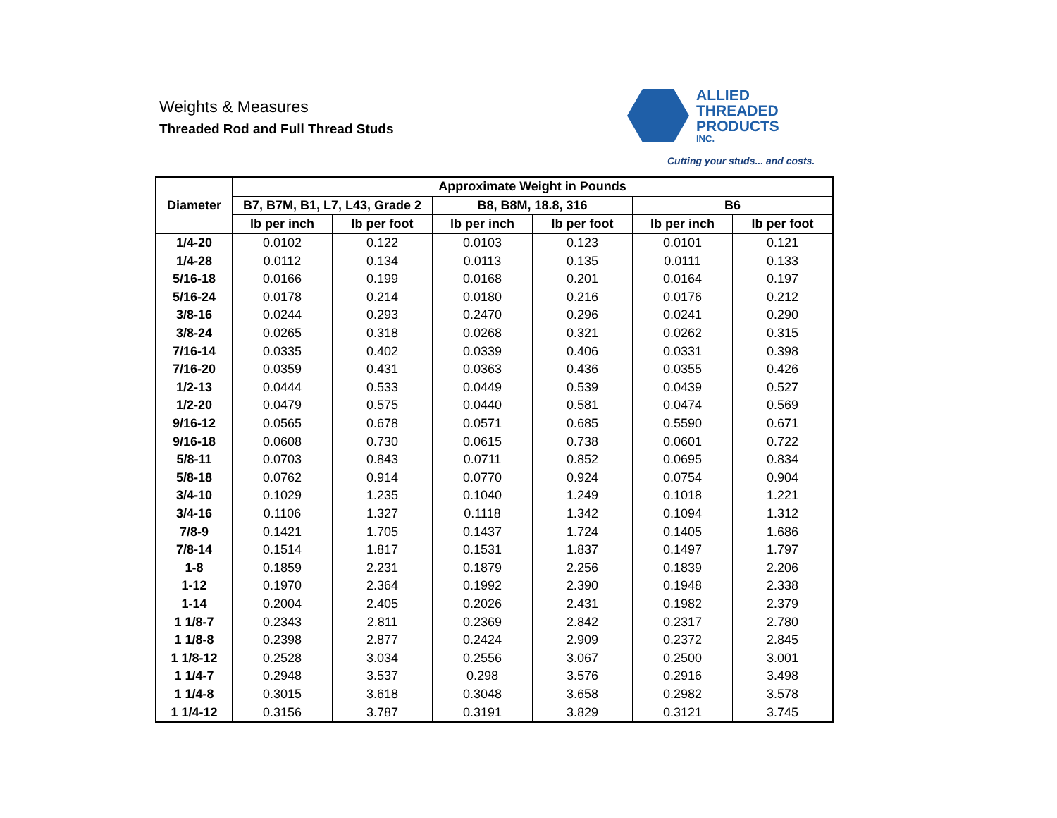Weights & Measures
Threaded Rod and Full Thread Studs
ALLIED
THREADED
PRODUCTS
INC.
Cutting your studs... and costs.
| Diameter | Approximate Weight in Pounds | | | | | |
| --- | --- | --- | --- | --- | --- | --- |
| | B7, B7M, B1, L7, L43, Grade 2 | | B8, B8M, 18.8, 316 | | B6 | |
| | lb per inch | lb per foot | lb per inch | lb per foot | lb per inch | lb per foot |
| 1/4-20 | 0.0102 | 0.122 | 0.0103 | 0.123 | 0.0101 | 0.121 |
| 1/4-28 | 0.0112 | 0.134 | 0.0113 | 0.135 | 0.0111 | 0.133 |
| 5/16-18 | 0.0166 | 0.199 | 0.0168 | 0.201 | 0.0164 | 0.197 |
| 5/16-24 | 0.0178 | 0.214 | 0.0180 | 0.216 | 0.0176 | 0.212 |
| 3/8-16 | 0.0244 | 0.293 | 0.2470 | 0.296 | 0.0241 | 0.290 |
| 3/8-24 | 0.0265 | 0.318 | 0.0268 | 0.321 | 0.0262 | 0.315 |
| 7/16-14 | 0.0335 | 0.402 | 0.0339 | 0.406 | 0.0331 | 0.398 |
| 7/16-20 | 0.0359 | 0.431 | 0.0363 | 0.436 | 0.0355 | 0.426 |
| 1/2-13 | 0.0444 | 0.533 | 0.0449 | 0.539 | 0.0439 | 0.527 |
| 1/2-20 | 0.0479 | 0.575 | 0.0440 | 0.581 | 0.0474 | 0.569 |
| 9/16-12 | 0.0565 | 0.678 | 0.0571 | 0.685 | 0.5590 | 0.671 |
| 9/16-18 | 0.0608 | 0.730 | 0.0615 | 0.738 | 0.0601 | 0.722 |
| 5/8-11 | 0.0703 | 0.843 | 0.0711 | 0.852 | 0.0695 | 0.834 |
| 5/8-18 | 0.0762 | 0.914 | 0.0770 | 0.924 | 0.0754 | 0.904 |
| 3/4-10 | 0.1029 | 1.235 | 0.1040 | 1.249 | 0.1018 | 1.221 |
| 3/4-16 | 0.1106 | 1.327 | 0.1118 | 1.342 | 0.1094 | 1.312 |
| 7/8-9 | 0.1421 | 1.705 | 0.1437 | 1.724 | 0.1405 | 1.686 |
| 7/8-14 | 0.1514 | 1.817 | 0.1531 | 1.837 | 0.1497 | 1.797 |
| 1-8 | 0.1859 | 2.231 | 0.1879 | 2.256 | 0.1839 | 2.206 |
| 1-12 | 0.1970 | 2.364 | 0.1992 | 2.390 | 0.1948 | 2.338 |
| 1-14 | 0.2004 | 2.405 | 0.2026 | 2.431 | 0.1982 | 2.379 |
| 1 1/8-7 | 0.2343 | 2.811 | 0.2369 | 2.842 | 0.2317 | 2.780 |
| 1 1/8-8 | 0.2398 | 2.877 | 0.2424 | 2.909 | 0.2372 | 2.845 |
| 1 1/8-12 | 0.2528 | 3.034 | 0.2556 | 3.067 | 0.2500 | 3.001 |
| 1 1/4-7 | 0.2948 | 3.537 | 0.298 | 3.576 | 0.2916 | 3.498 |
| 1 1/4-8 | 0.3015 | 3.618 | 0.3048 | 3.658 | 0.2982 | 3.578 |
| 1 1/4-12 | 0.3156 | 3.787 | 0.3191 | 3.829 | 0.3121 | 3.745 |